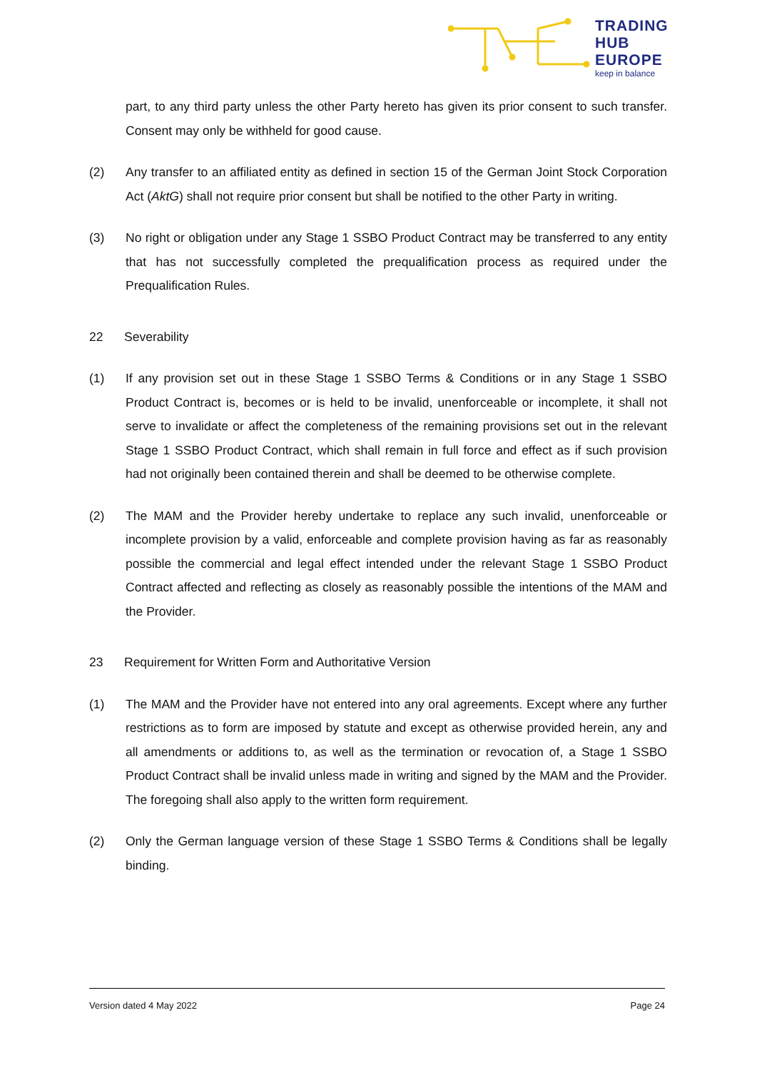TRADING
HUB
EUROPE
keep in balance
part, to any third party unless the other Party hereto has given its prior consent to such transfer. Consent may only be withheld for good cause.
(2) Any transfer to an affiliated entity as defined in section 15 of the German Joint Stock Corporation Act (AktG) shall not require prior consent but shall be notified to the other Party in writing.
(3) No right or obligation under any Stage 1 SSBO Product Contract may be transferred to any entity that has not successfully completed the prequalification process as required under the Prequalification Rules.
22 Severability
(1) If any provision set out in these Stage 1 SSBO Terms & Conditions or in any Stage 1 SSBO Product Contract is, becomes or is held to be invalid, unenforceable or incomplete, it shall not serve to invalidate or affect the completeness of the remaining provisions set out in the relevant Stage 1 SSBO Product Contract, which shall remain in full force and effect as if such provision had not originally been contained therein and shall be deemed to be otherwise complete.
(2) The MAM and the Provider hereby undertake to replace any such invalid, unenforceable or incomplete provision by a valid, enforceable and complete provision having as far as reasonably possible the commercial and legal effect intended under the relevant Stage 1 SSBO Product Contract affected and reflecting as closely as reasonably possible the intentions of the MAM and the Provider.
23 Requirement for Written Form and Authoritative Version
(1) The MAM and the Provider have not entered into any oral agreements. Except where any further restrictions as to form are imposed by statute and except as otherwise provided herein, any and all amendments or additions to, as well as the termination or revocation of, a Stage 1 SSBO Product Contract shall be invalid unless made in writing and signed by the MAM and the Provider. The foregoing shall also apply to the written form requirement.
(2) Only the German language version of these Stage 1 SSBO Terms & Conditions shall be legally binding.
Version dated 4 May 2022 Page 24